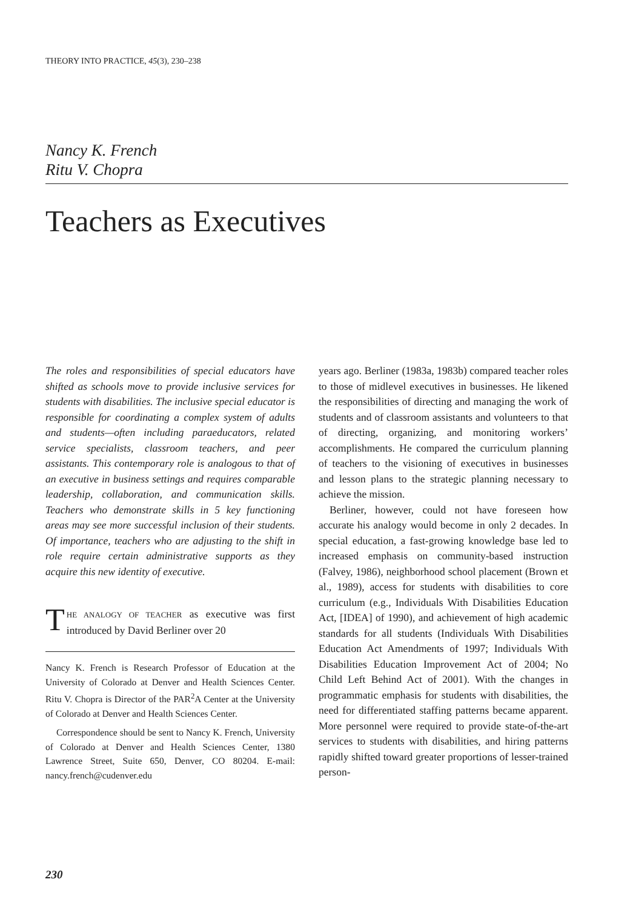THEORY INTO PRACTICE, 45(3), 230–238
Nancy K. French
Ritu V. Chopra
Teachers as Executives
The roles and responsibilities of special educators have shifted as schools move to provide inclusive services for students with disabilities. The inclusive special educator is responsible for coordinating a complex system of adults and students—often including paraeducators, related service specialists, classroom teachers, and peer assistants. This contemporary role is analogous to that of an executive in business settings and requires comparable leadership, collaboration, and communication skills. Teachers who demonstrate skills in 5 key functioning areas may see more successful inclusion of their students. Of importance, teachers who are adjusting to the shift in role require certain administrative supports as they acquire this new identity of executive.
THE ANALOGY OF TEACHER as executive was first introduced by David Berliner over 20
Nancy K. French is Research Professor of Education at the University of Colorado at Denver and Health Sciences Center. Ritu V. Chopra is Director of the PAR<sup>2</sup>A Center at the University of Colorado at Denver and Health Sciences Center.
Correspondence should be sent to Nancy K. French, University of Colorado at Denver and Health Sciences Center, 1380 Lawrence Street, Suite 650, Denver, CO 80204. E-mail: nancy.french@cudenver.edu
years ago. Berliner (1983a, 1983b) compared teacher roles to those of midlevel executives in businesses. He likened the responsibilities of directing and managing the work of students and of classroom assistants and volunteers to that of directing, organizing, and monitoring workers’ accomplishments. He compared the curriculum planning of teachers to the visioning of executives in businesses and lesson plans to the strategic planning necessary to achieve the mission.
Berliner, however, could not have foreseen how accurate his analogy would become in only 2 decades. In special education, a fast-growing knowledge base led to increased emphasis on community-based instruction (Falvey, 1986), neighborhood school placement (Brown et al., 1989), access for students with disabilities to core curriculum (e.g., Individuals With Disabilities Education Act, [IDEA] of 1990), and achievement of high academic standards for all students (Individuals With Disabilities Education Act Amendments of 1997; Individuals With Disabilities Education Improvement Act of 2004; No Child Left Behind Act of 2001). With the changes in programmatic emphasis for students with disabilities, the need for differentiated staffing patterns became apparent. More personnel were required to provide state-of-the-art services to students with disabilities, and hiring patterns rapidly shifted toward greater proportions of lesser-trained person-
230